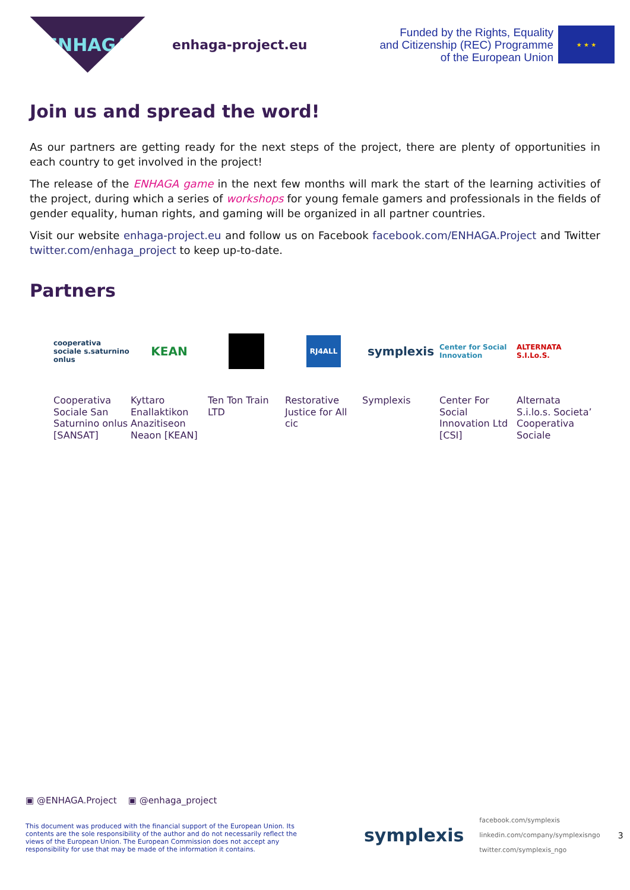ENHAGA
enhaga-project.eu
Funded by the Rights, Equality
and Citizenship (REC) Programme
of the European Union
★ ★ ★
Join us and spread the word!
As our partners are getting ready for the next steps of the project, there are plenty of opportunities in each country to get involved in the project!
The release of the ENHAGA game in the next few months will mark the start of the learning activities of the project, during which a series of workshops for young female gamers and professionals in the fields of gender equality, human rights, and gaming will be organized in all partner countries.
Visit our website enhaga-project.eu and follow us on Facebook facebook.com/ENHAGA.Project and Twitter twitter.com/enhaga_project to keep up-to-date.
Partners
cooperativa sociale s.saturnino onlus
KEAN
RJ4ALL
symplexis
Center for Social Innovation
ALTERNATA S.I.Lo.S.
Cooperativa Sociale San Saturnino onlus [SANSAT]
Kyttaro Enallaktikon Anazitiseon Neaon [KEAN]
Ten Ton Train LTD
Restorative Justice for All cic
Symplexis Center For Social Innovation Ltd [CSI]
Alternata S.i.lo.s. Societa’ Cooperativa Sociale
▣ @ENHAGA.Project ▣ @enhaga_project
This document was produced with the financial support of the European Union. Its contents are the sole responsibility of the author and do not necessarily reflect the views of the European Union. The European Commission does not accept any responsibility for use that may be made of the information it contains.
symplexis
facebook.com/symplexis
linkedin.com/company/symplexisngo
twitter.com/symplexis_ngo
3